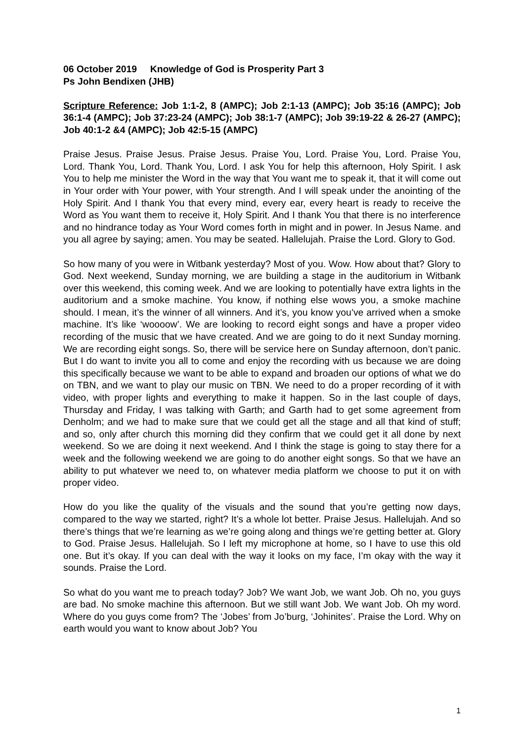06 October 2019 Knowledge of God is Prosperity Part 3
Ps John Bendixen (JHB)
Scripture Reference: Job 1:1-2, 8 (AMPC); Job 2:1-13 (AMPC); Job 35:16 (AMPC); Job 36:1-4 (AMPC); Job 37:23-24 (AMPC); Job 38:1-7 (AMPC); Job 39:19-22 & 26-27 (AMPC); Job 40:1-2 &4 (AMPC); Job 42:5-15 (AMPC)
Praise Jesus. Praise Jesus. Praise Jesus. Praise You, Lord. Praise You, Lord. Praise You, Lord. Thank You, Lord. Thank You, Lord. I ask You for help this afternoon, Holy Spirit. I ask You to help me minister the Word in the way that You want me to speak it, that it will come out in Your order with Your power, with Your strength. And I will speak under the anointing of the Holy Spirit. And I thank You that every mind, every ear, every heart is ready to receive the Word as You want them to receive it, Holy Spirit. And I thank You that there is no interference and no hindrance today as Your Word comes forth in might and in power. In Jesus Name. and you all agree by saying; amen. You may be seated. Hallelujah. Praise the Lord. Glory to God.
So how many of you were in Witbank yesterday? Most of you. Wow. How about that? Glory to God. Next weekend, Sunday morning, we are building a stage in the auditorium in Witbank over this weekend, this coming week. And we are looking to potentially have extra lights in the auditorium and a smoke machine. You know, if nothing else wows you, a smoke machine should. I mean, it’s the winner of all winners. And it’s, you know you’ve arrived when a smoke machine. It’s like ‘woooow’. We are looking to record eight songs and have a proper video recording of the music that we have created. And we are going to do it next Sunday morning. We are recording eight songs. So, there will be service here on Sunday afternoon, don’t panic. But I do want to invite you all to come and enjoy the recording with us because we are doing this specifically because we want to be able to expand and broaden our options of what we do on TBN, and we want to play our music on TBN. We need to do a proper recording of it with video, with proper lights and everything to make it happen. So in the last couple of days, Thursday and Friday, I was talking with Garth; and Garth had to get some agreement from Denholm; and we had to make sure that we could get all the stage and all that kind of stuff; and so, only after church this morning did they confirm that we could get it all done by next weekend. So we are doing it next weekend. And I think the stage is going to stay there for a week and the following weekend we are going to do another eight songs. So that we have an ability to put whatever we need to, on whatever media platform we choose to put it on with proper video.
How do you like the quality of the visuals and the sound that you’re getting now days, compared to the way we started, right? It’s a whole lot better. Praise Jesus. Hallelujah. And so there’s things that we’re learning as we’re going along and things we’re getting better at. Glory to God. Praise Jesus. Hallelujah. So I left my microphone at home, so I have to use this old one. But it’s okay. If you can deal with the way it looks on my face, I’m okay with the way it sounds. Praise the Lord.
So what do you want me to preach today? Job? We want Job, we want Job. Oh no, you guys are bad. No smoke machine this afternoon. But we still want Job. We want Job. Oh my word. Where do you guys come from? The ‘Jobes’ from Jo’burg, ‘Johinites’. Praise the Lord. Why on earth would you want to know about Job? You
1